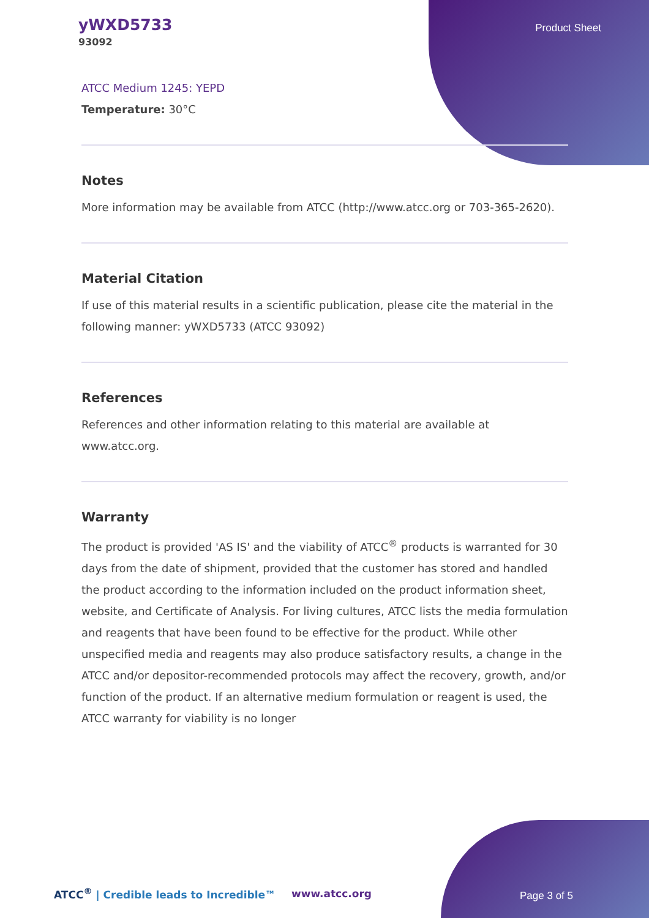yWXD5733
93092
Product Sheet
ATCC Medium 1245: YEPD
Temperature: 30°C
Notes
More information may be available from ATCC (http://www.atcc.org or 703-365-2620).
Material Citation
If use of this material results in a scientific publication, please cite the material in the following manner: yWXD5733 (ATCC 93092)
References
References and other information relating to this material are available at www.atcc.org.
Warranty
The product is provided 'AS IS' and the viability of ATCC<sup>®</sup> products is warranted for 30 days from the date of shipment, provided that the customer has stored and handled the product according to the information included on the product information sheet, website, and Certificate of Analysis. For living cultures, ATCC lists the media formulation and reagents that have been found to be effective for the product. While other unspecified media and reagents may also produce satisfactory results, a change in the ATCC and/or depositor-recommended protocols may affect the recovery, growth, and/or function of the product. If an alternative medium formulation or reagent is used, the ATCC warranty for viability is no longer
ATCC<sup>®</sup> | Credible leads to Incredible™
www.atcc.org Page 3 of 5